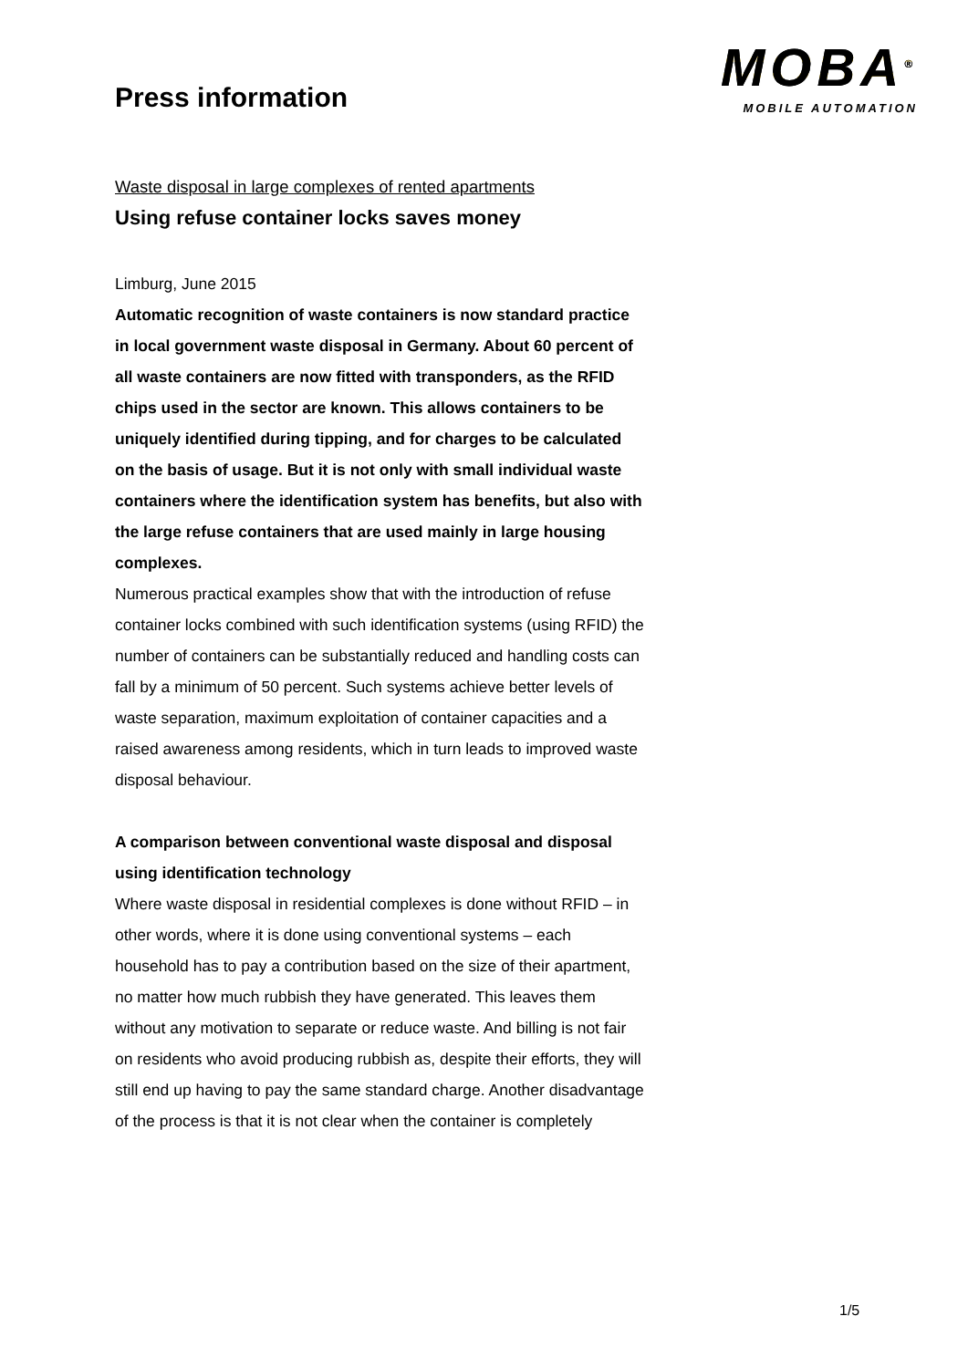Press information
MOBA<sup>®</sup>
MOBILE AUTOMATION
Waste disposal in large complexes of rented apartments
Using refuse container locks saves money
Limburg, June 2015
Automatic recognition of waste containers is now standard practice in local government waste disposal in Germany. About 60 percent of all waste containers are now fitted with transponders, as the RFID chips used in the sector are known. This allows containers to be uniquely identified during tipping, and for charges to be calculated on the basis of usage. But it is not only with small individual waste containers where the identification system has benefits, but also with the large refuse containers that are used mainly in large housing complexes.
Numerous practical examples show that with the introduction of refuse container locks combined with such identification systems (using RFID) the number of containers can be substantially reduced and handling costs can fall by a minimum of 50 percent. Such systems achieve better levels of waste separation, maximum exploitation of container capacities and a raised awareness among residents, which in turn leads to improved waste disposal behaviour.
A comparison between conventional waste disposal and disposal using identification technology
Where waste disposal in residential complexes is done without RFID – in other words, where it is done using conventional systems – each household has to pay a contribution based on the size of their apartment, no matter how much rubbish they have generated. This leaves them without any motivation to separate or reduce waste. And billing is not fair on residents who avoid producing rubbish as, despite their efforts, they will still end up having to pay the same standard charge. Another disadvantage of the process is that it is not clear when the container is completely
1/5